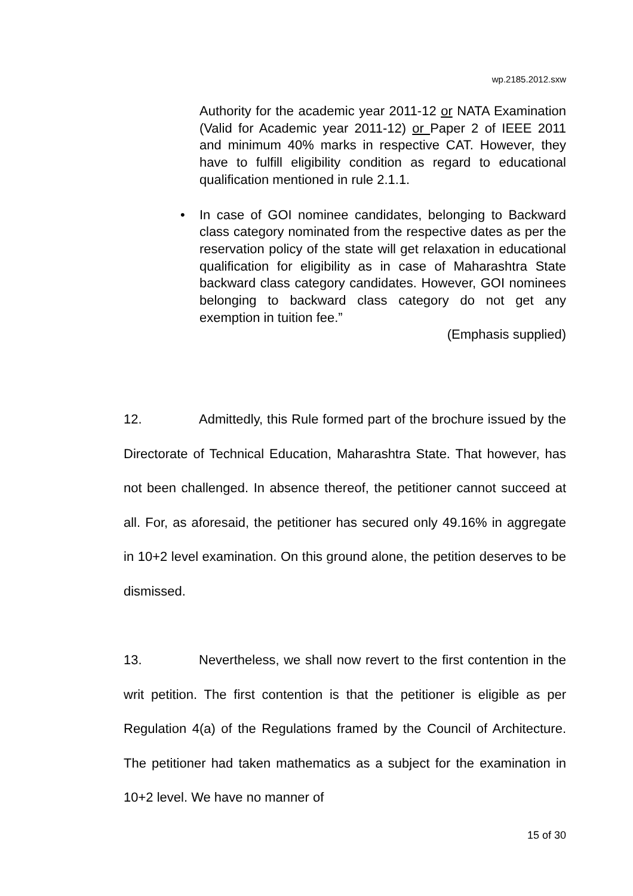wp.2185.2012.sxw
Authority for the academic year 2011-12 or NATA Examination (Valid for Academic year 2011-12) or Paper 2 of IEEE 2011 and minimum 40% marks in respective CAT. However, they have to fulfill eligibility condition as regard to educational qualification mentioned in rule 2.1.1.
• In case of GOI nominee candidates, belonging to Backward class category nominated from the respective dates as per the reservation policy of the state will get relaxation in educational qualification for eligibility as in case of Maharashtra State backward class category candidates. However, GOI nominees belonging to backward class category do not get any exemption in tuition fee.”
(Emphasis supplied)
12. Admittedly, this Rule formed part of the brochure issued by the Directorate of Technical Education, Maharashtra State. That however, has not been challenged. In absence thereof, the petitioner cannot succeed at all. For, as aforesaid, the petitioner has secured only 49.16% in aggregate in 10+2 level examination. On this ground alone, the petition deserves to be dismissed.
13. Nevertheless, we shall now revert to the first contention in the writ petition. The first contention is that the petitioner is eligible as per Regulation 4(a) of the Regulations framed by the Council of Architecture. The petitioner had taken mathematics as a subject for the examination in 10+2 level. We have no manner of
15 of 30